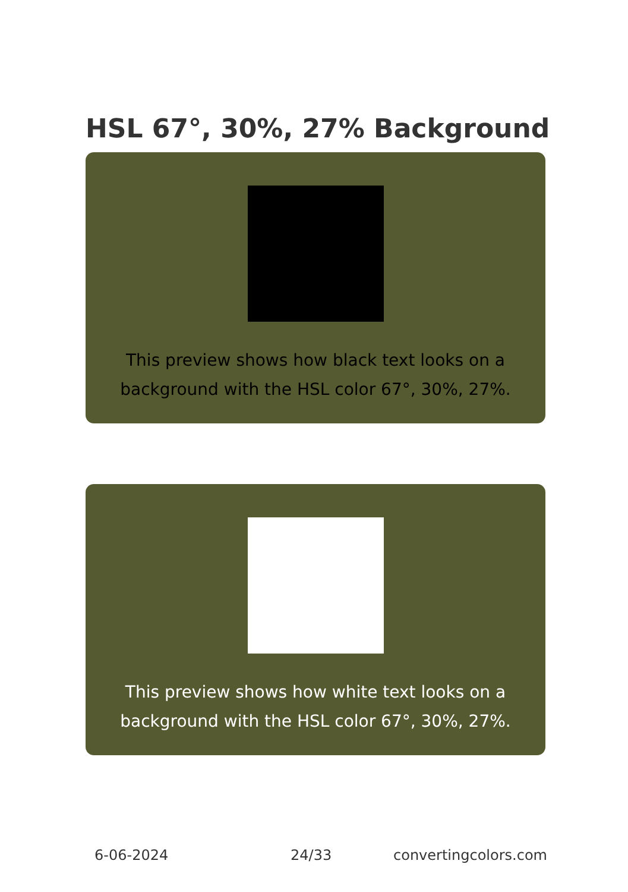HSL 67°, 30%, 27% Background
This preview shows how black text looks on a background with the HSL color 67°, 30%, 27%.
This preview shows how white text looks on a background with the HSL color 67°, 30%, 27%.
6-06-2024 24/33 convertingcolors.com